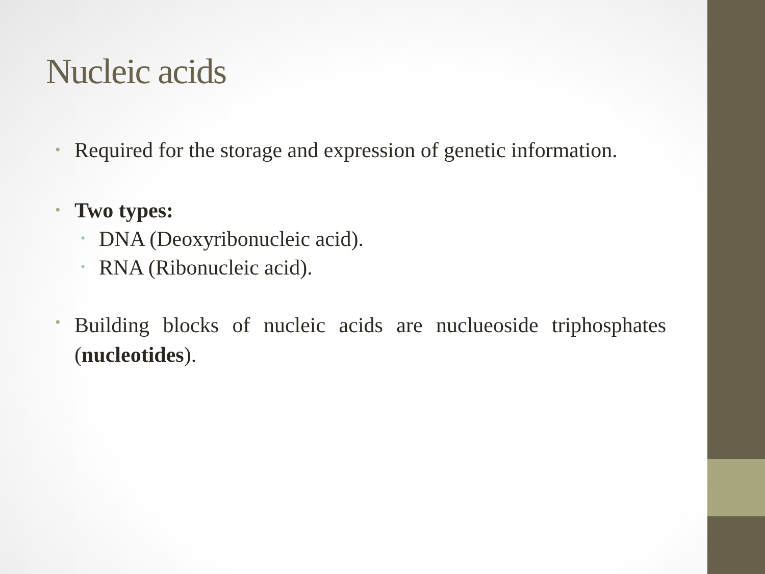Nucleic acids
•
Required for the storage and expression of genetic information.
•
Two types:
•
DNA (Deoxyribonucleic acid).
•
RNA (Ribonucleic acid).
•
Building blocks of nucleic acids are nuclueoside triphosphates (nucleotides).